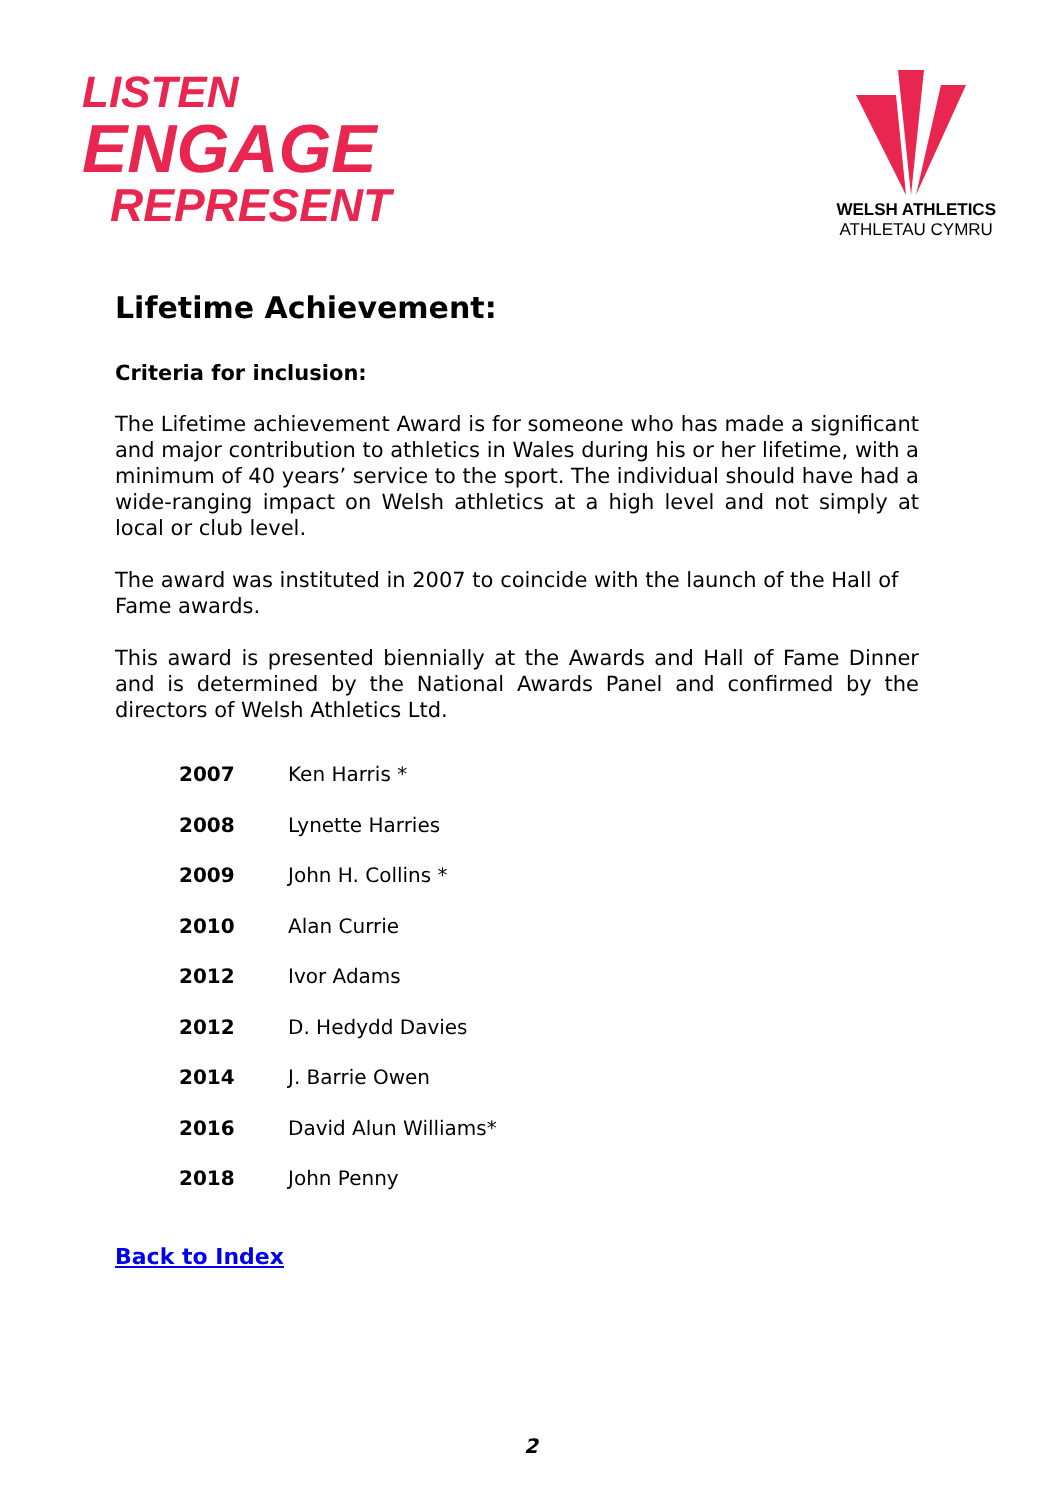LISTEN
ENGAGE
REPRESENT
WELSH ATHLETICS
ATHLETAU CYMRU
Lifetime Achievement:
Criteria for inclusion:
The Lifetime achievement Award is for someone who has made a significant and major contribution to athletics in Wales during his or her lifetime, with a minimum of 40 years’ service to the sport. The individual should have had a wide-ranging impact on Welsh athletics at a high level and not simply at local or club level.
The award was instituted in 2007 to coincide with the launch of the Hall of Fame awards.
This award is presented biennially at the Awards and Hall of Fame Dinner and is determined by the National Awards Panel and confirmed by the directors of Welsh Athletics Ltd.
| 2007 | Ken Harris * |
| 2008 | Lynette Harries |
| 2009 | John H. Collins * |
| 2010 | Alan Currie |
| 2012 | Ivor Adams |
| 2012 | D. Hedydd Davies |
| 2014 | J. Barrie Owen |
| 2016 | David Alun Williams* |
| 2018 | John Penny |
Back to Index
2